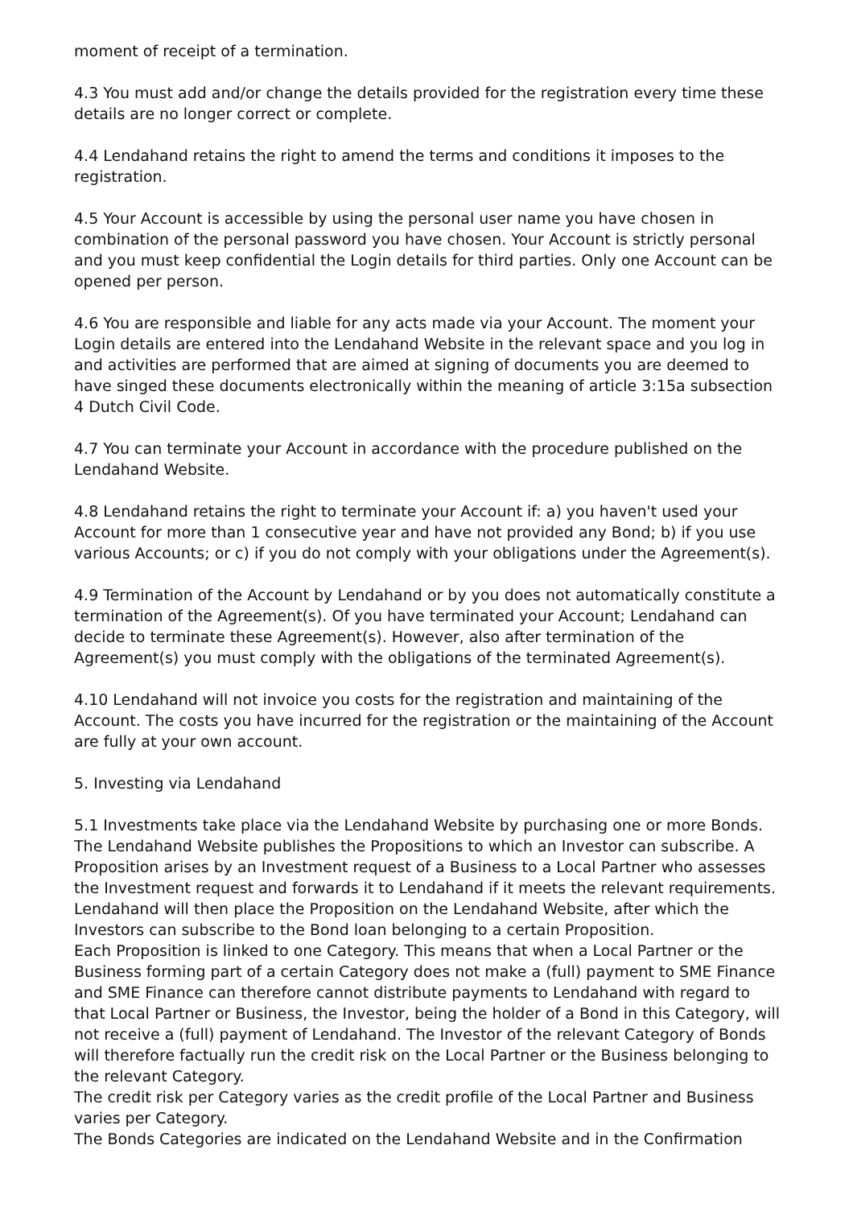moment of receipt of a termination.
4.3 You must add and/or change the details provided for the registration every time these details are no longer correct or complete.
4.4 Lendahand retains the right to amend the terms and conditions it imposes to the registration.
4.5 Your Account is accessible by using the personal user name you have chosen in combination of the personal password you have chosen. Your Account is strictly personal and you must keep confidential the Login details for third parties. Only one Account can be opened per person.
4.6 You are responsible and liable for any acts made via your Account. The moment your Login details are entered into the Lendahand Website in the relevant space and you log in and activities are performed that are aimed at signing of documents you are deemed to have singed these documents electronically within the meaning of article 3:15a subsection 4 Dutch Civil Code.
4.7 You can terminate your Account in accordance with the procedure published on the Lendahand Website.
4.8 Lendahand retains the right to terminate your Account if: a) you haven't used your Account for more than 1 consecutive year and have not provided any Bond; b) if you use various Accounts; or c) if you do not comply with your obligations under the Agreement(s).
4.9 Termination of the Account by Lendahand or by you does not automatically constitute a termination of the Agreement(s). Of you have terminated your Account; Lendahand can decide to terminate these Agreement(s). However, also after termination of the Agreement(s) you must comply with the obligations of the terminated Agreement(s).
4.10 Lendahand will not invoice you costs for the registration and maintaining of the Account. The costs you have incurred for the registration or the maintaining of the Account are fully at your own account.
5. Investing via Lendahand
5.1 Investments take place via the Lendahand Website by purchasing one or more Bonds. The Lendahand Website publishes the Propositions to which an Investor can subscribe. A Proposition arises by an Investment request of a Business to a Local Partner who assesses the Investment request and forwards it to Lendahand if it meets the relevant requirements. Lendahand will then place the Proposition on the Lendahand Website, after which the Investors can subscribe to the Bond loan belonging to a certain Proposition.
Each Proposition is linked to one Category. This means that when a Local Partner or the Business forming part of a certain Category does not make a (full) payment to SME Finance and SME Finance can therefore cannot distribute payments to Lendahand with regard to that Local Partner or Business, the Investor, being the holder of a Bond in this Category, will not receive a (full) payment of Lendahand. The Investor of the relevant Category of Bonds will therefore factually run the credit risk on the Local Partner or the Business belonging to the relevant Category.
The credit risk per Category varies as the credit profile of the Local Partner and Business varies per Category.
The Bonds Categories are indicated on the Lendahand Website and in the Confirmation